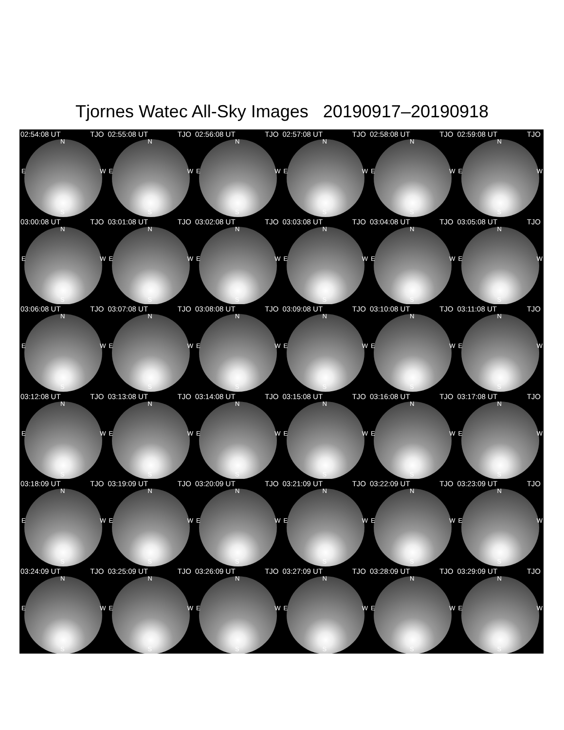Tjornes Watec All-Sky Images 20190917–20190918
02:54:08 UT TJO
N
E W
S
02:55:08 UT TJO
N
E W
S
02:56:08 UT TJO
N
E W
S
02:57:08 UT TJO
N
E W
S
02:58:08 UT TJO
N
E W
S
02:59:08 UT TJO
N
E W
S
03:00:08 UT TJO
N
E W
S
03:01:08 UT TJO
N
E W
S
03:02:08 UT TJO
N
E W
S
03:03:08 UT TJO
N
E W
S
03:04:08 UT TJO
N
E W
S
03:05:08 UT TJO
N
E W
S
03:06:08 UT TJO
N
E W
S
03:07:08 UT TJO
N
E W
S
03:08:08 UT TJO
N
E W
S
03:09:08 UT TJO
N
E W
S
03:10:08 UT TJO
N
E W
S
03:11:08 UT TJO
N
E W
S
03:12:08 UT TJO
N
E W
S
03:13:08 UT TJO
N
E W
S
03:14:08 UT TJO
N
E W
S
03:15:08 UT TJO
N
E W
S
03:16:08 UT TJO
N
E W
S
03:17:08 UT TJO
N
E W
S
03:18:09 UT TJO
N
E W
S
03:19:09 UT TJO
N
E W
S
03:20:09 UT TJO
N
E W
S
03:21:09 UT TJO
N
E W
S
03:22:09 UT TJO
N
E W
S
03:23:09 UT TJO
N
E W
S
03:24:09 UT TJO
N
E W
S
03:25:09 UT TJO
N
E W
S
03:26:09 UT TJO
N
E W
S
03:27:09 UT TJO
N
E W
S
03:28:09 UT TJO
N
E W
S
03:29:09 UT TJO
N
E W
S